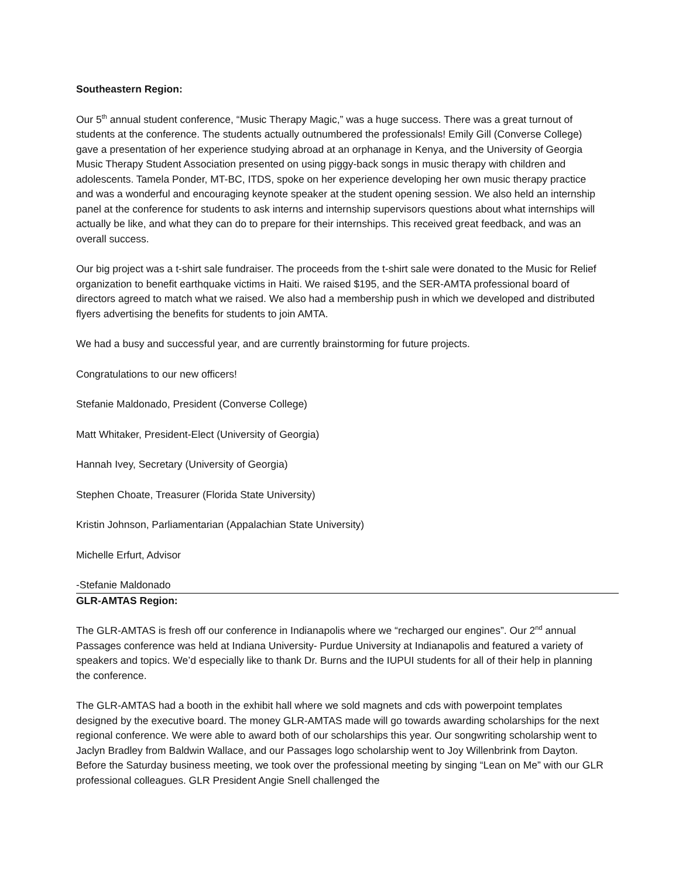Southeastern Region:
Our 5<sup>th</sup> annual student conference, “Music Therapy Magic,” was a huge success. There was a great turnout of students at the conference. The students actually outnumbered the professionals! Emily Gill (Converse College) gave a presentation of her experience studying abroad at an orphanage in Kenya, and the University of Georgia Music Therapy Student Association presented on using piggy-back songs in music therapy with children and adolescents. Tamela Ponder, MT-BC, ITDS, spoke on her experience developing her own music therapy practice and was a wonderful and encouraging keynote speaker at the student opening session. We also held an internship panel at the conference for students to ask interns and internship supervisors questions about what internships will actually be like, and what they can do to prepare for their internships. This received great feedback, and was an overall success.
Our big project was a t-shirt sale fundraiser. The proceeds from the t-shirt sale were donated to the Music for Relief organization to benefit earthquake victims in Haiti. We raised $195, and the SER-AMTA professional board of directors agreed to match what we raised. We also had a membership push in which we developed and distributed flyers advertising the benefits for students to join AMTA.
We had a busy and successful year, and are currently brainstorming for future projects.
Congratulations to our new officers!
Stefanie Maldonado, President (Converse College)
Matt Whitaker, President-Elect (University of Georgia)
Hannah Ivey, Secretary (University of Georgia)
Stephen Choate, Treasurer (Florida State University)
Kristin Johnson, Parliamentarian (Appalachian State University)
Michelle Erfurt, Advisor
-Stefanie Maldonado
GLR-AMTAS Region:
The GLR-AMTAS is fresh off our conference in Indianapolis where we “recharged our engines”. Our 2<sup>nd</sup> annual Passages conference was held at Indiana University- Purdue University at Indianapolis and featured a variety of speakers and topics. We’d especially like to thank Dr. Burns and the IUPUI students for all of their help in planning the conference.
The GLR-AMTAS had a booth in the exhibit hall where we sold magnets and cds with powerpoint templates designed by the executive board. The money GLR-AMTAS made will go towards awarding scholarships for the next regional conference. We were able to award both of our scholarships this year. Our songwriting scholarship went to Jaclyn Bradley from Baldwin Wallace, and our Passages logo scholarship went to Joy Willenbrink from Dayton. Before the Saturday business meeting, we took over the professional meeting by singing “Lean on Me” with our GLR professional colleagues. GLR President Angie Snell challenged the